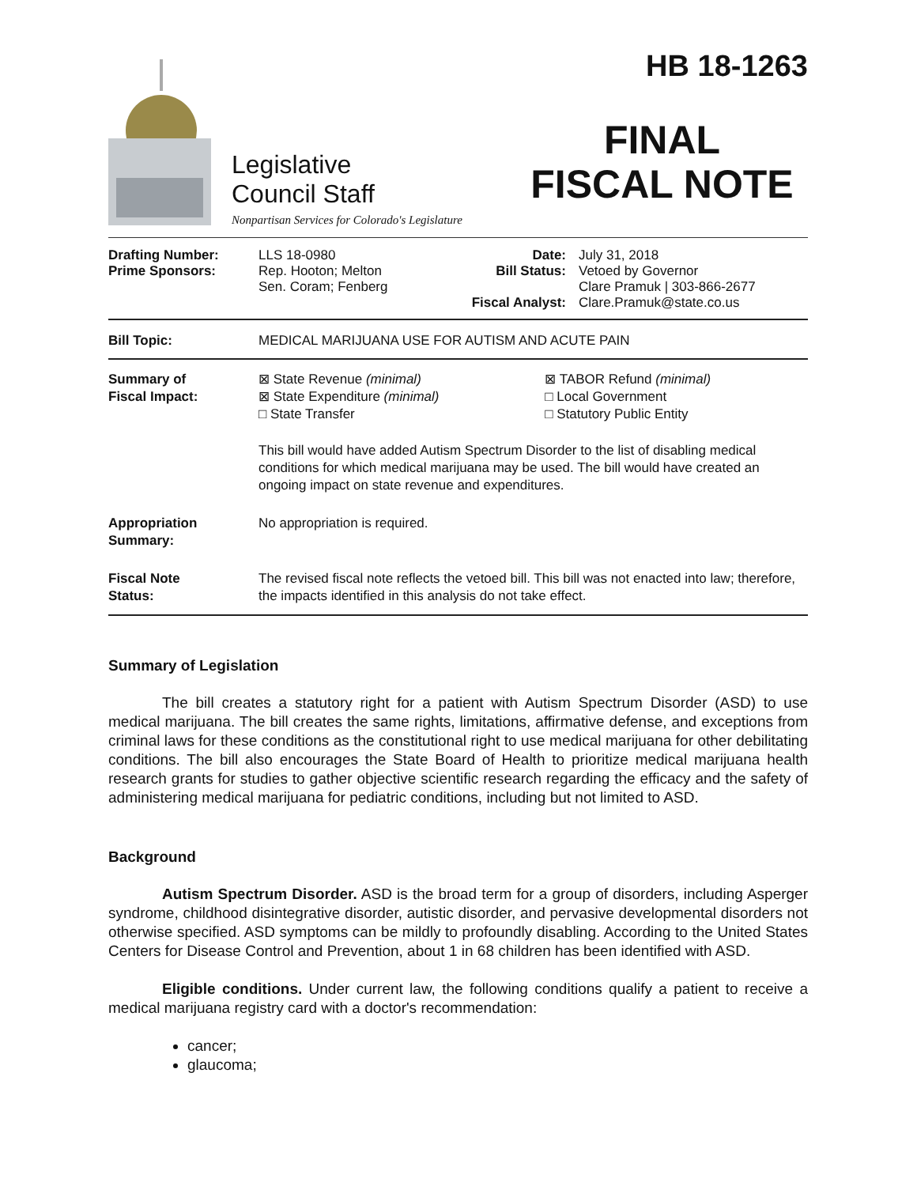Legislative
Council Staff
Nonpartisan Services for Colorado's Legislature
HB 18-1263
FINAL
FISCAL NOTE
| Drafting Number: Prime Sponsors: | LLS 18-0980 Rep. Hooton; Melton Sen. Coram; Fenberg | Date: Bill Status: Fiscal Analyst: | July 31, 2018 Vetoed by Governor Clare Pramuk / 303-866-2677 Clare.Pramuk@state.co.us |
| Bill Topic: | MEDICAL MARIJUANA USE FOR AUTISM AND ACUTE PAIN |
| Summary of Fiscal Impact: | / ⊠ State Revenue (minimal) ⊠ State Expenditure (minimal) □ State Transfer / ⊠ TABOR Refund (minimal) □ Local Government □ Statutory Public Entity / This bill would have added Autism Spectrum Disorder to the list of disabling medical conditions for which medical marijuana may be used. The bill would have created an ongoing impact on state revenue and expenditures. |
| Appropriation Summary: | No appropriation is required. |
| Fiscal Note Status: | The revised fiscal note reflects the vetoed bill. This bill was not enacted into law; therefore, the impacts identified in this analysis do not take effect. |
Summary of Legislation
The bill creates a statutory right for a patient with Autism Spectrum Disorder (ASD) to use medical marijuana. The bill creates the same rights, limitations, affirmative defense, and exceptions from criminal laws for these conditions as the constitutional right to use medical marijuana for other debilitating conditions. The bill also encourages the State Board of Health to prioritize medical marijuana health research grants for studies to gather objective scientific research regarding the efficacy and the safety of administering medical marijuana for pediatric conditions, including but not limited to ASD.
Background
Autism Spectrum Disorder. ASD is the broad term for a group of disorders, including Asperger syndrome, childhood disintegrative disorder, autistic disorder, and pervasive developmental disorders not otherwise specified. ASD symptoms can be mildly to profoundly disabling. According to the United States Centers for Disease Control and Prevention, about 1 in 68 children has been identified with ASD.
Eligible conditions. Under current law, the following conditions qualify a patient to receive a medical marijuana registry card with a doctor's recommendation:
cancer;
glaucoma;